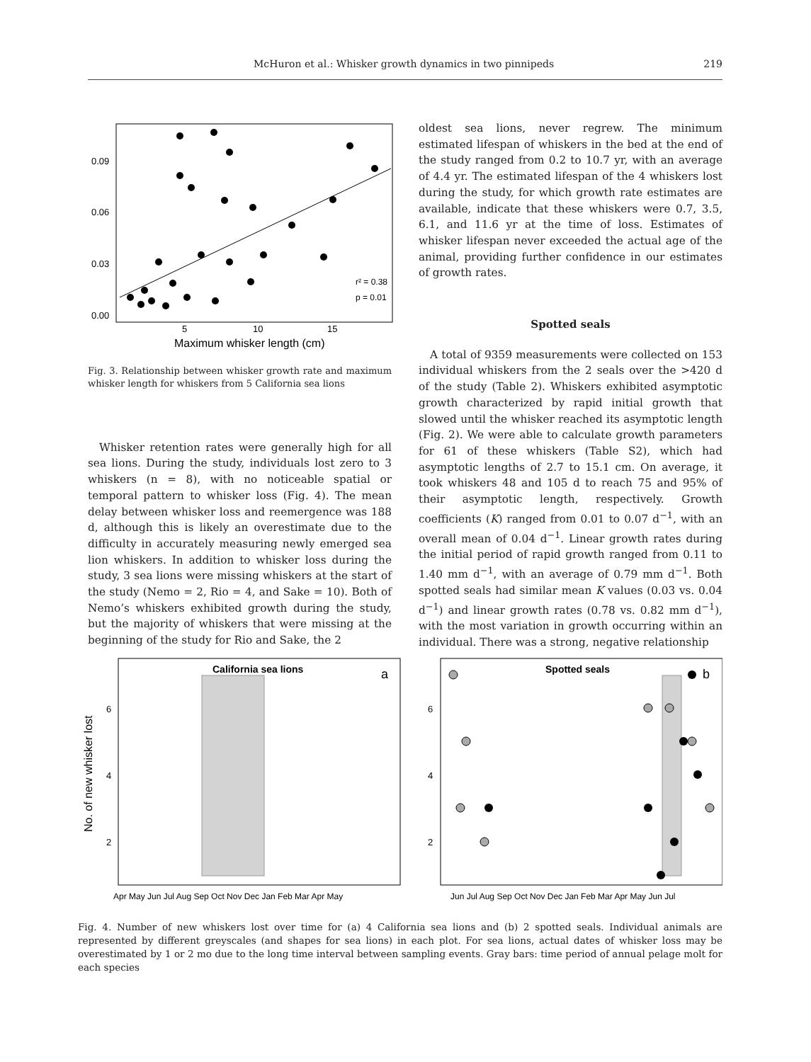McHuron et al.: Whisker growth dynamics in two pinnipeds 219
r² = 0.38
p = 0.01
0.09
0.06
0.03
0.00
5
10
15
Maximum whisker length (cm)
Fig. 3. Relationship between whisker growth rate and maximum whisker length for whiskers from 5 California sea lions
Whisker retention rates were generally high for all sea lions. During the study, individuals lost zero to 3 whiskers (n = 8), with no noticeable spatial or temporal pattern to whisker loss (Fig. 4). The mean delay between whisker loss and reemergence was 188 d, although this is likely an overestimate due to the difficulty in accurately measuring newly emerged sea lion whiskers. In addition to whisker loss during the study, 3 sea lions were missing whiskers at the start of the study (Nemo = 2, Rio = 4, and Sake = 10). Both of Nemo’s whiskers exhibited growth during the study, but the majority of whiskers that were missing at the beginning of the study for Rio and Sake, the 2
oldest sea lions, never regrew. The minimum estimated lifespan of whiskers in the bed at the end of the study ranged from 0.2 to 10.7 yr, with an average of 4.4 yr. The estimated lifespan of the 4 whiskers lost during the study, for which growth rate estimates are available, indicate that these whiskers were 0.7, 3.5, 6.1, and 11.6 yr at the time of loss. Estimates of whisker lifespan never exceeded the actual age of the animal, providing further confidence in our estimates of growth rates.
Spotted seals
A total of 9359 measurements were collected on 153 individual whiskers from the 2 seals over the >420 d of the study (Table 2). Whiskers exhibited asymptotic growth characterized by rapid initial growth that slowed until the whisker reached its asymptotic length (Fig. 2). We were able to calculate growth parameters for 61 of these whiskers (Table S2), which had asymptotic lengths of 2.7 to 15.1 cm. On average, it took whiskers 48 and 105 d to reach 75 and 95% of their asymptotic length, respectively. Growth coefficients (K) ranged from 0.01 to 0.07 d<sup>−1</sup>, with an overall mean of 0.04 d<sup>−1</sup>. Linear growth rates during the initial period of rapid growth ranged from 0.11 to 1.40 mm d<sup>−1</sup>, with an average of 0.79 mm d<sup>−1</sup>. Both spotted seals had similar mean K values (0.03 vs. 0.04 d<sup>−1</sup>) and linear growth rates (0.78 vs. 0.82 mm d<sup>−1</sup>), with the most variation in growth occurring within an individual. There was a strong, negative relationship
California sea lions
a
No. of new whisker lost
6
4
2
Apr May Jun Jul Aug Sep Oct Nov Dec Jan Feb Mar Apr May
Spotted seals
b
6
4
2
Jun Jul Aug Sep Oct Nov Dec Jan Feb Mar Apr May Jun Jul
Fig. 4. Number of new whiskers lost over time for (a) 4 California sea lions and (b) 2 spotted seals. Individual animals are represented by different greyscales (and shapes for sea lions) in each plot. For sea lions, actual dates of whisker loss may be overestimated by 1 or 2 mo due to the long time interval between sampling events. Gray bars: time period of annual pelage molt for each species